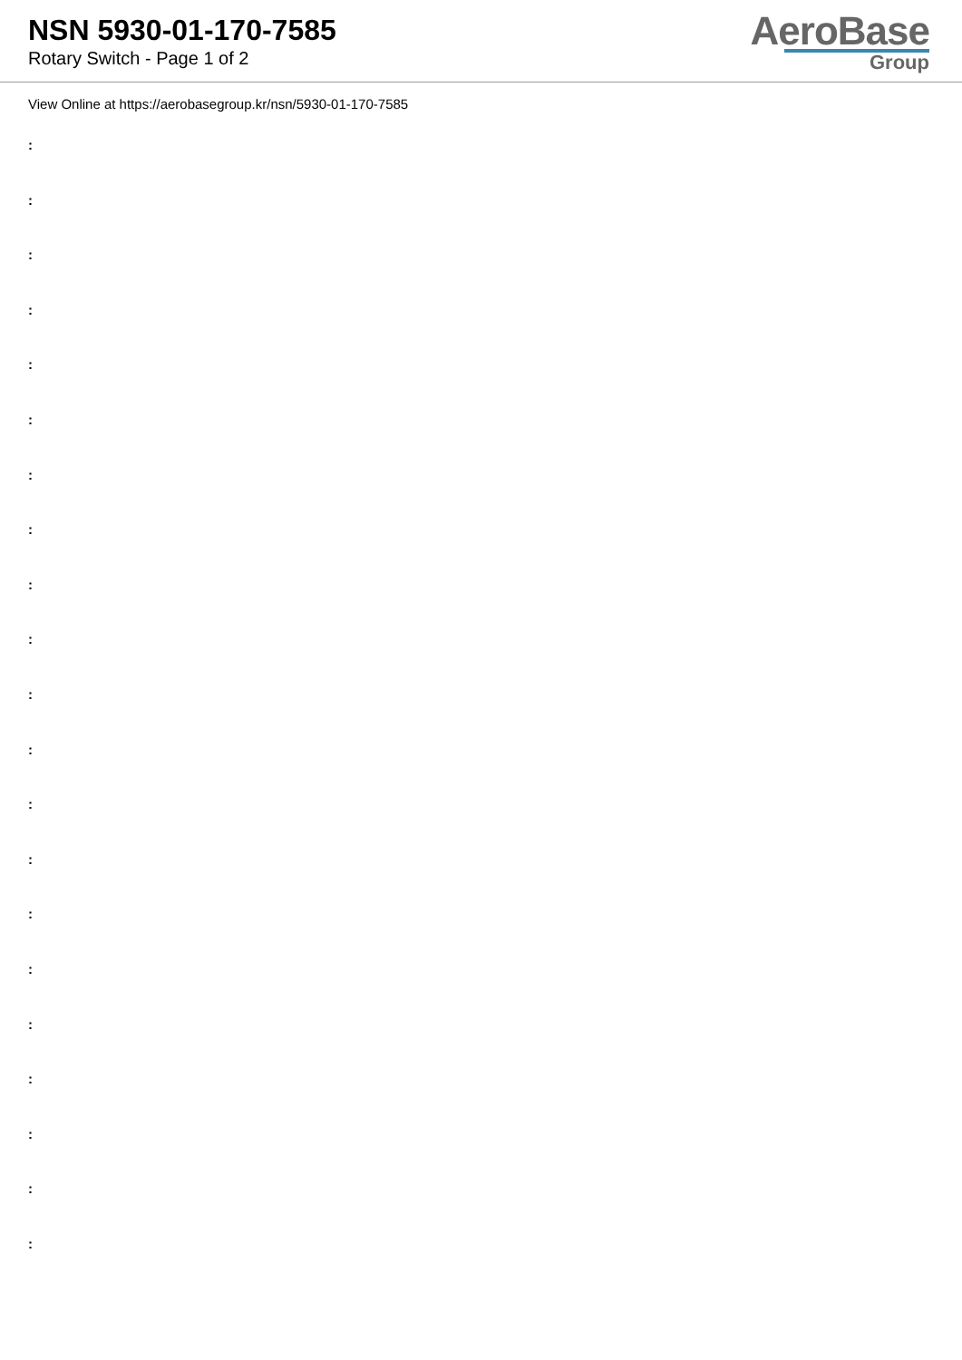NSN 5930-01-170-7585
Rotary Switch - Page 1 of 2
AeroBase
Group
View Online at https://aerobasegroup.kr/nsn/5930-01-170-7585
:
:
:
:
:
:
:
:
:
:
:
:
:
:
:
:
:
:
:
:
: